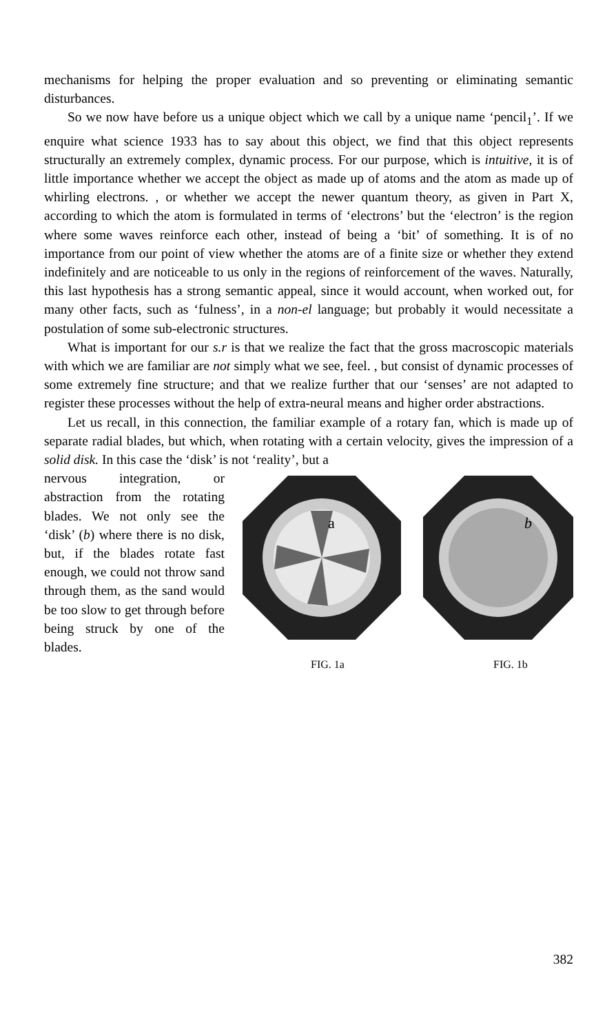mechanisms for helping the proper evaluation and so preventing or eliminating semantic disturbances.
So we now have before us a unique object which we call by a unique name ‘pencil<sub>1</sub>’. If we enquire what science 1933 has to say about this object, we find that this object represents structurally an extremely complex, dynamic process. For our purpose, which is intuitive, it is of little importance whether we accept the object as made up of atoms and the atom as made up of whirling electrons. , or whether we accept the newer quantum theory, as given in Part X, according to which the atom is formulated in terms of ‘electrons’ but the ‘electron’ is the region where some waves reinforce each other, instead of being a ‘bit’ of something. It is of no importance from our point of view whether the atoms are of a finite size or whether they extend indefinitely and are noticeable to us only in the regions of reinforcement of the waves. Naturally, this last hypothesis has a strong semantic appeal, since it would account, when worked out, for many other facts, such as ‘fulness’, in a non-el language; but probably it would necessitate a postulation of some sub-electronic structures.
What is important for our s.r is that we realize the fact that the gross macroscopic materials with which we are familiar are not simply what we see, feel. , but consist of dynamic processes of some extremely fine structure; and that we realize further that our ‘senses’ are not adapted to register these processes without the help of extra-neural means and higher order abstractions.
Let us recall, in this connection, the familiar example of a rotary fan, which is made up of separate radial blades, but which, when rotating with a certain velocity, gives the impression of a solid disk. In this case the ‘disk’ is not ‘reality’, but a
a
b
FIG. 1a
FIG. 1b
nervous integration, or abstraction from the rotating blades. We not only see the ‘disk’ (b) where there is no disk, but, if the blades rotate fast enough, we could not throw sand through them, as the sand would be too slow to get through before being struck by one of the blades.
382